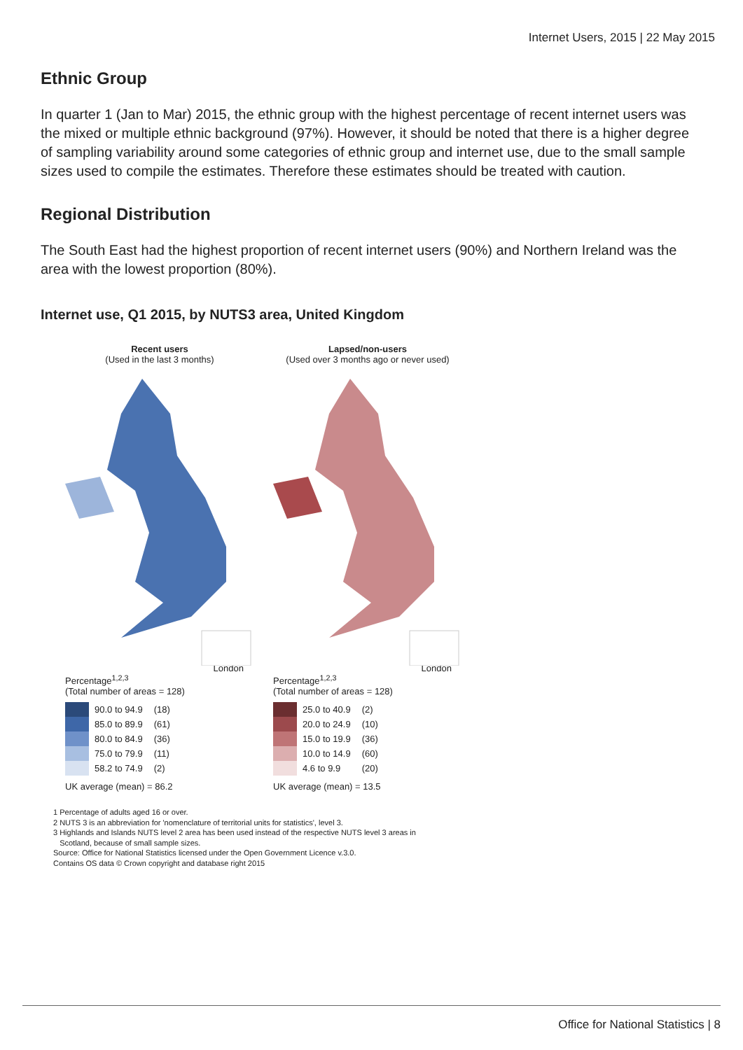Internet Users, 2015 | 22 May 2015
Ethnic Group
In quarter 1 (Jan to Mar) 2015, the ethnic group with the highest percentage of recent internet users was the mixed or multiple ethnic background (97%). However, it should be noted that there is a higher degree of sampling variability around some categories of ethnic group and internet use, due to the small sample sizes used to compile the estimates. Therefore these estimates should be treated with caution.
Regional Distribution
The South East had the highest proportion of recent internet users (90%) and Northern Ireland was the area with the lowest proportion (80%).
Internet use, Q1 2015, by NUTS3 area, United Kingdom
Recent users
(Used in the last 3 months)
London
Percentage<sup>1,2,3</sup>
(Total number of areas = 128)
| | 90.0 to 94.9 | (18) |
| | 85.0 to 89.9 | (61) |
| | 80.0 to 84.9 | (36) |
| | 75.0 to 79.9 | (11) |
| | 58.2 to 74.9 | (2) |
UK average (mean) = 86.2
Lapsed/non-users
(Used over 3 months ago or never used)
London
Percentage<sup>1,2,3</sup>
(Total number of areas = 128)
| | 25.0 to 40.9 | (2) |
| | 20.0 to 24.9 | (10) |
| | 15.0 to 19.9 | (36) |
| | 10.0 to 14.9 | (60) |
| | 4.6 to 9.9 | (20) |
UK average (mean) = 13.5
1 Percentage of adults aged 16 or over.
2 NUTS 3 is an abbreviation for 'nomenclature of territorial units for statistics', level 3.
3 Highlands and Islands NUTS level 2 area has been used instead of the respective NUTS level 3 areas in
Scotland, because of small sample sizes.
Source: Office for National Statistics licensed under the Open Government Licence v.3.0.
Contains OS data © Crown copyright and database right 2015
Office for National Statistics | 8